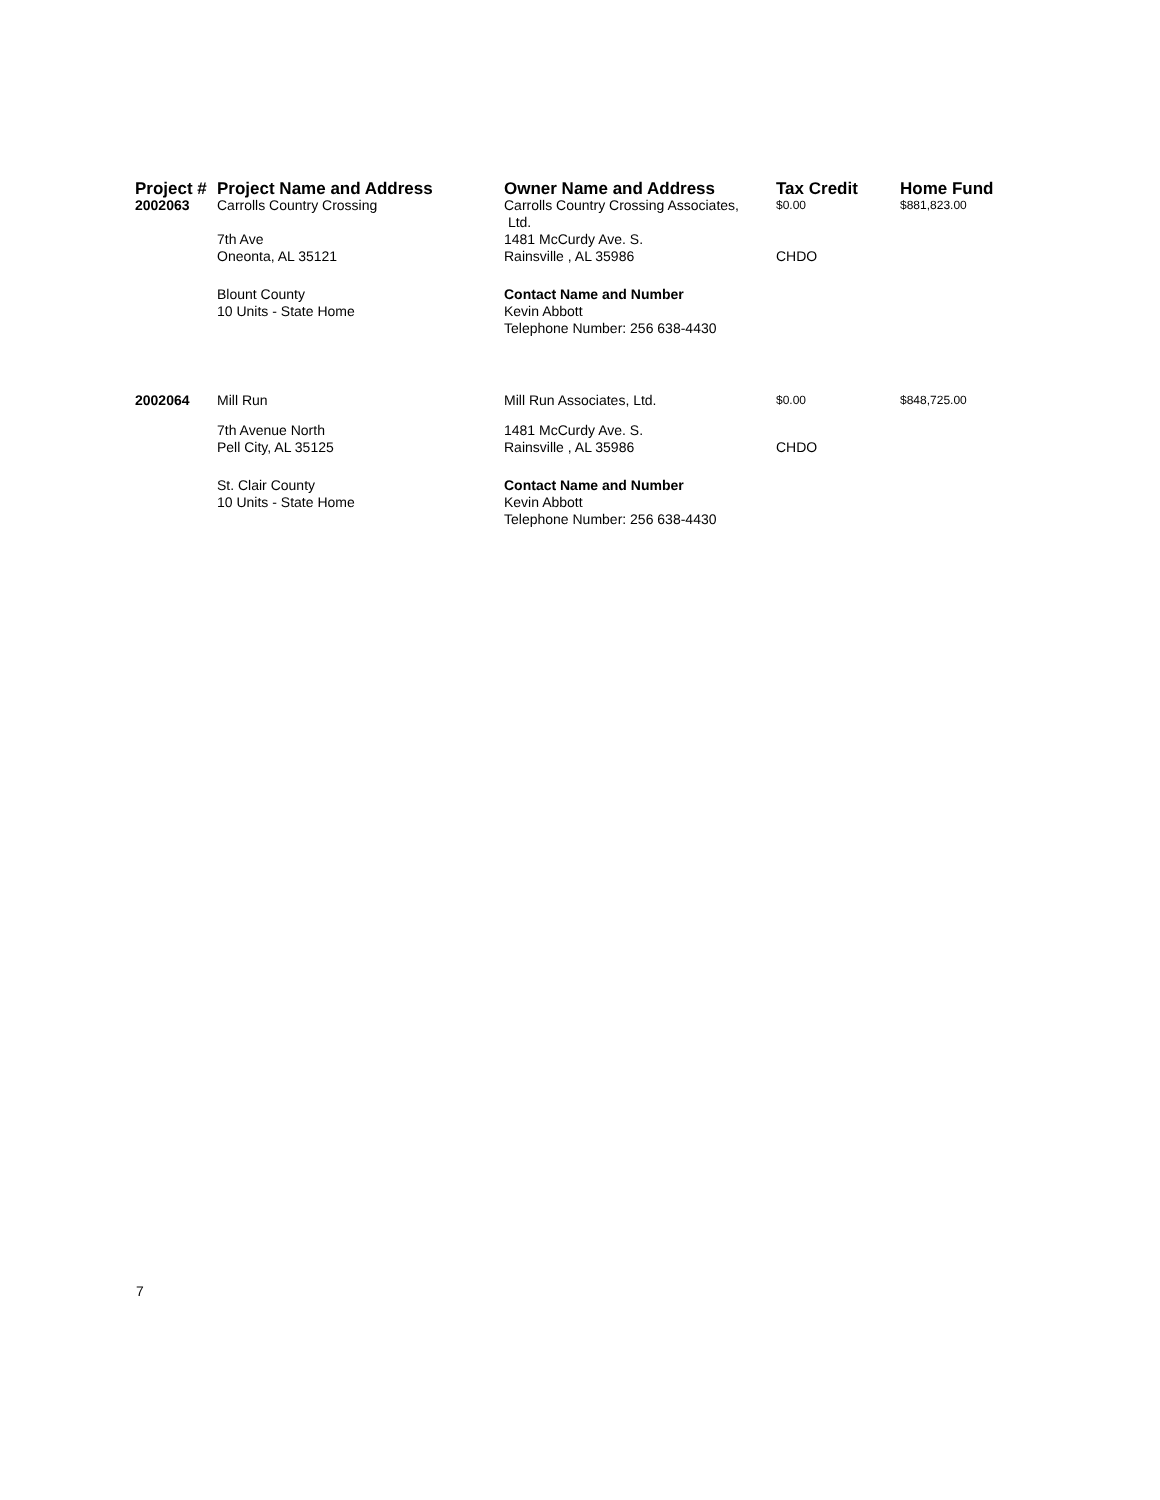| Project # | Project Name and Address | Owner Name and Address | Tax Credit | Home Fund |
| --- | --- | --- | --- | --- |
| 2002063 | Carrolls Country Crossing | Carrolls Country Crossing Associates, Ltd. | $0.00 | $881,823.00 |
| | 7th Ave Oneonta, AL 35121 | 1481 McCurdy Ave. S. Rainsville , AL 35986 | CHDO | |
| | Blount County 10 Units - State Home | Contact Name and Number Kevin Abbott Telephone Number: 256 638-4430 | | |
| 2002064 | Mill Run | Mill Run Associates, Ltd. | $0.00 | $848,725.00 |
| | 7th Avenue North Pell City, AL 35125 | 1481 McCurdy Ave. S. Rainsville , AL 35986 | CHDO | |
| | St. Clair County 10 Units - State Home | Contact Name and Number Kevin Abbott Telephone Number: 256 638-4430 | | |
7